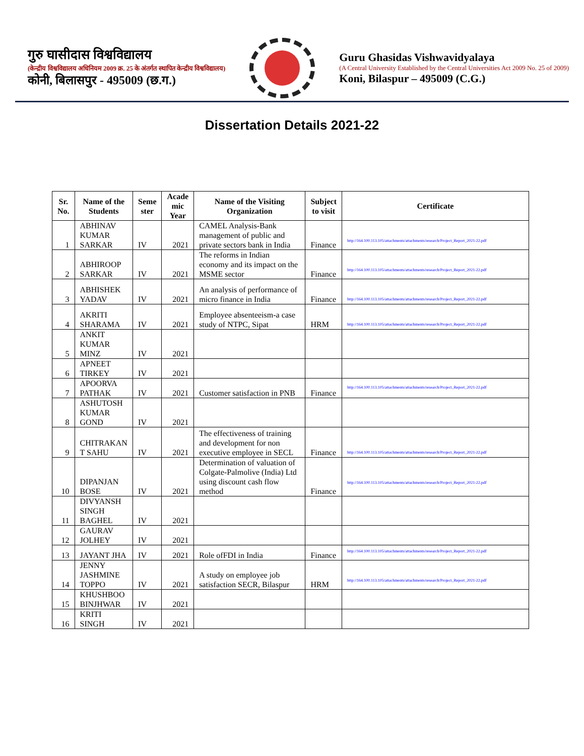गुरु घासीदास विश्वविद्यालय
(केन्द्रीय विश्वविद्यालय अधिनियम 2009 क्र. 25 के अंतर्गत स्थापित केन्द्रीय विश्वविद्यालय)
कोनी, बिलासपुर - 495009 (छ.ग.)
Guru Ghasidas Vishwavidyalaya
(A Central University Established by the Central Universities Act 2009 No. 25 of 2009)
Koni, Bilaspur – 495009 (C.G.)
Dissertation Details 2021-22
| Sr. No. | Name of the Students | Seme ster | Acade mic Year | Name of the Visiting Organization | Subject to visit | Certificate |
| --- | --- | --- | --- | --- | --- | --- |
| 1 | ABHINAV KUMAR SARKAR | IV | 2021 | CAMEL Analysis-Bank management of public and private sectors bank in India | Finance | http://164.100.113.105/attachments/attachments/research/Project_Report_2021-22.pdf |
| 2 | ABHIROOP SARKAR | IV | 2021 | The reforms in Indian economy and its impact on the MSME sector | Finance | http://164.100.113.105/attachments/attachments/research/Project_Report_2021-22.pdf |
| 3 | ABHISHEK YADAV | IV | 2021 | An analysis of performance of micro finance in India | Finance | http://164.100.113.105/attachments/attachments/research/Project_Report_2021-22.pdf |
| 4 | AKRITI SHARAMA | IV | 2021 | Employee absenteeism-a case study of NTPC, Sipat | HRM | http://164.100.113.105/attachments/attachments/research/Project_Report_2021-22.pdf |
| 5 | ANKIT KUMAR MINZ | IV | 2021 | | | |
| 6 | APNEET TIRKEY | IV | 2021 | | | |
| 7 | APOORVA PATHAK | IV | 2021 | Customer satisfaction in PNB | Finance | http://164.100.113.105/attachments/attachments/research/Project_Report_2021-22.pdf |
| 8 | ASHUTOSH KUMAR GOND | IV | 2021 | | | |
| 9 | CHITRAKAN T SAHU | IV | 2021 | The effectiveness of training and development for non executive employee in SECL | Finance | http://164.100.113.105/attachments/attachments/research/Project_Report_2021-22.pdf |
| 10 | DIPANJAN BOSE | IV | 2021 | Determination of valuation of Colgate-Palmolive (India) Ltd using discount cash flow method | Finance | http://164.100.113.105/attachments/attachments/research/Project_Report_2021-22.pdf |
| 11 | DIVYANSH SINGH BAGHEL | IV | 2021 | | | |
| 12 | GAURAV JOLHEY | IV | 2021 | | | |
| 13 | JAYANT JHA | IV | 2021 | Role ofFDI in India | Finance | http://164.100.113.105/attachments/attachments/research/Project_Report_2021-22.pdf |
| 14 | JENNY JASHMINE TOPPO | IV | 2021 | A study on employee job satisfaction SECR, Bilaspur | HRM | http://164.100.113.105/attachments/attachments/research/Project_Report_2021-22.pdf |
| 15 | KHUSHBOO BINJHWAR | IV | 2021 | | | |
| 16 | KRITI SINGH | IV | 2021 | | | |